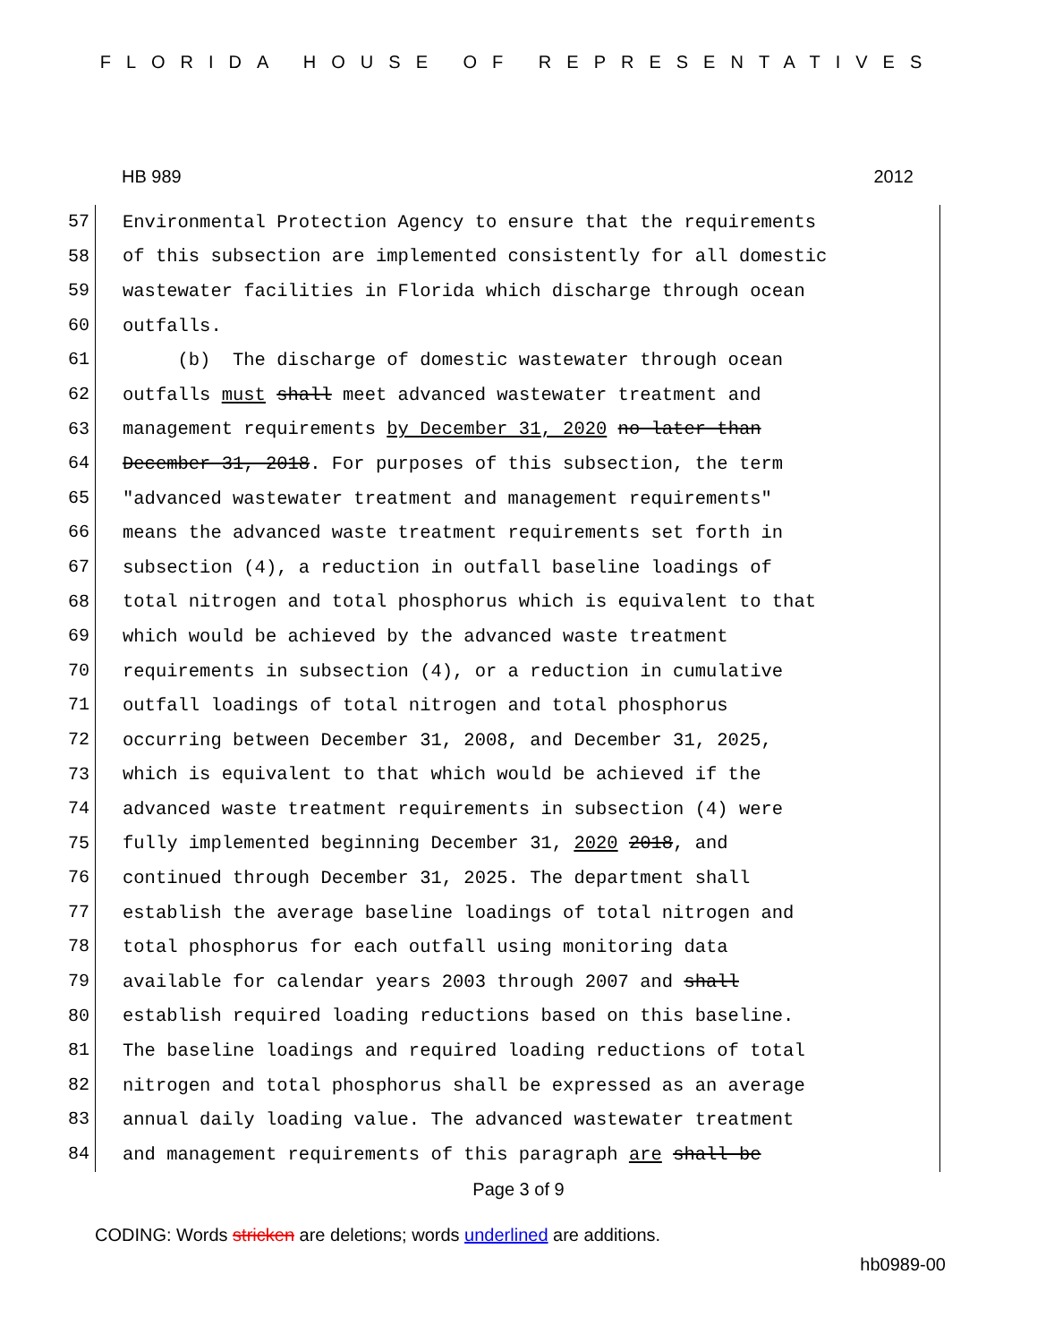FLORIDA HOUSE OF REPRESENTATIVES
HB 989 2012
57
Environmental Protection Agency to ensure that the requirements
58
of this subsection are implemented consistently for all domestic
59
wastewater facilities in Florida which discharge through ocean
60
outfalls.
61
(b) The discharge of domestic wastewater through ocean
62
outfalls must shall meet advanced wastewater treatment and
63
management requirements by December 31, 2020 no later than
64
December 31, 2018. For purposes of this subsection, the term
65
"advanced wastewater treatment and management requirements"
66
means the advanced waste treatment requirements set forth in
67
subsection (4), a reduction in outfall baseline loadings of
68
total nitrogen and total phosphorus which is equivalent to that
69
which would be achieved by the advanced waste treatment
70
requirements in subsection (4), or a reduction in cumulative
71
outfall loadings of total nitrogen and total phosphorus
72
occurring between December 31, 2008, and December 31, 2025,
73
which is equivalent to that which would be achieved if the
74
advanced waste treatment requirements in subsection (4) were
75
fully implemented beginning December 31, 2020 2018, and
76
continued through December 31, 2025. The department shall
77
establish the average baseline loadings of total nitrogen and
78
total phosphorus for each outfall using monitoring data
79
available for calendar years 2003 through 2007 and shall
80
establish required loading reductions based on this baseline.
81
The baseline loadings and required loading reductions of total
82
nitrogen and total phosphorus shall be expressed as an average
83
annual daily loading value. The advanced wastewater treatment
84
and management requirements of this paragraph are shall be
Page 3 of 9
CODING: Words stricken are deletions; words underlined are additions.
hb0989-00